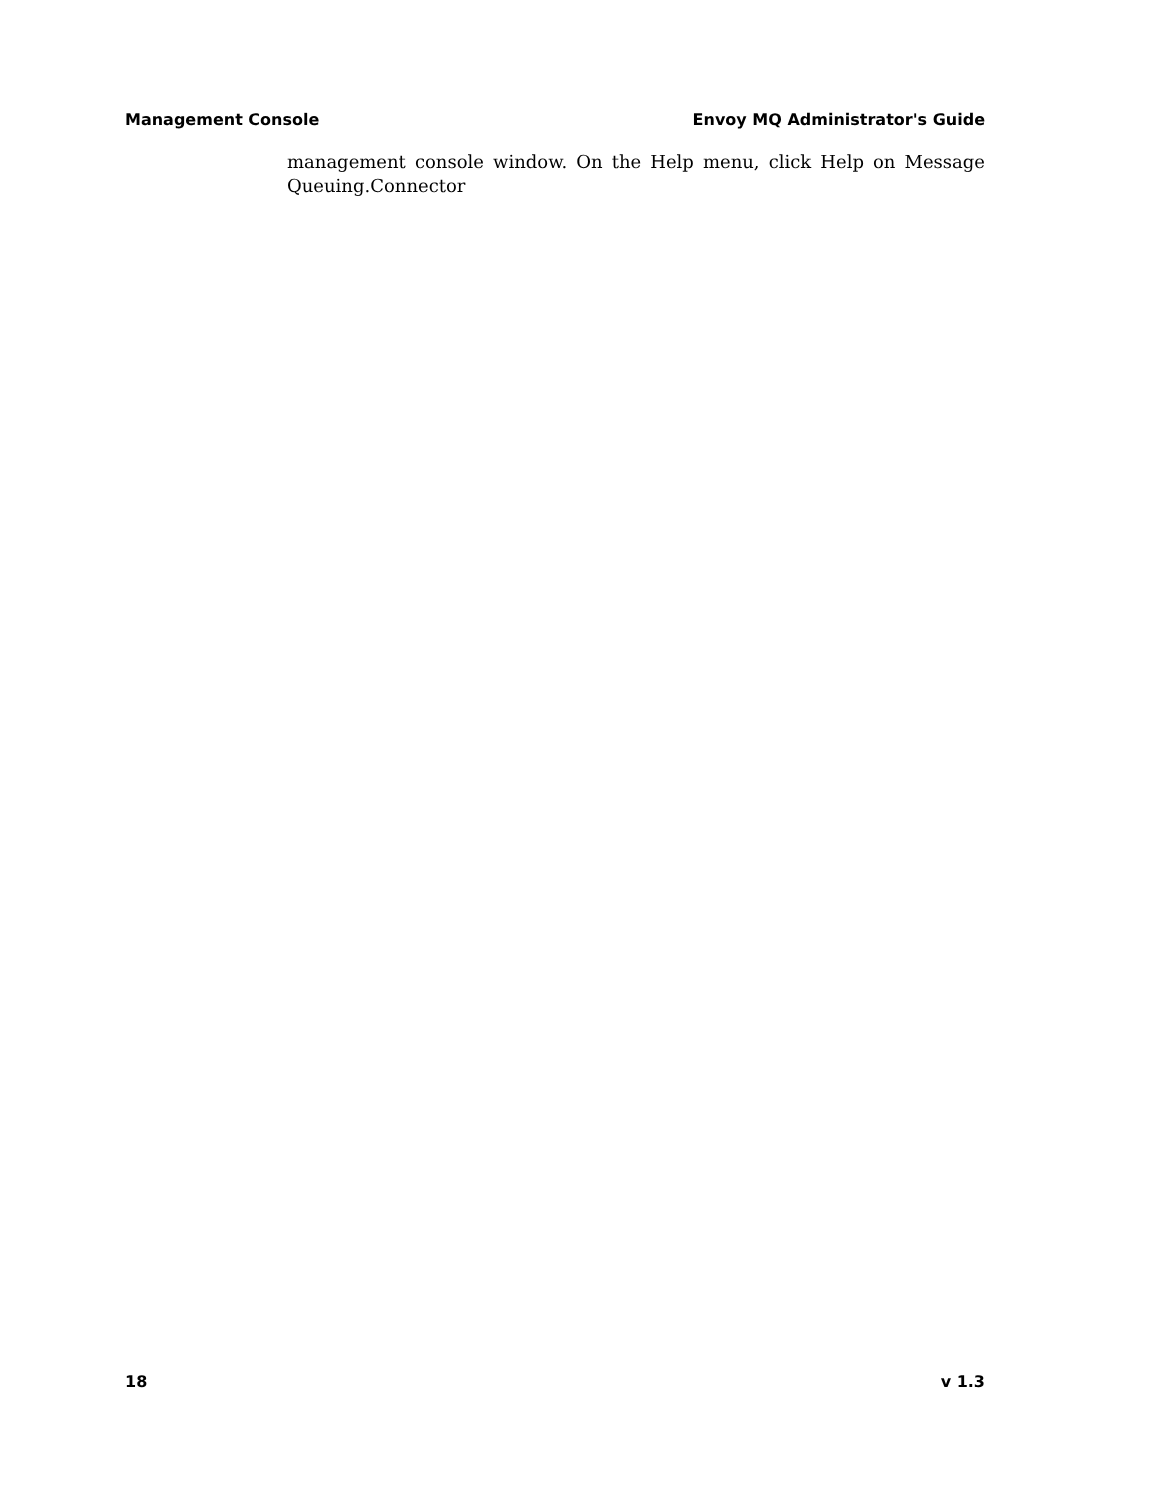Management Console Envoy MQ Administrator's Guide
management console window. On the Help menu, click Help on Message Queuing.Connector
18 v 1.3